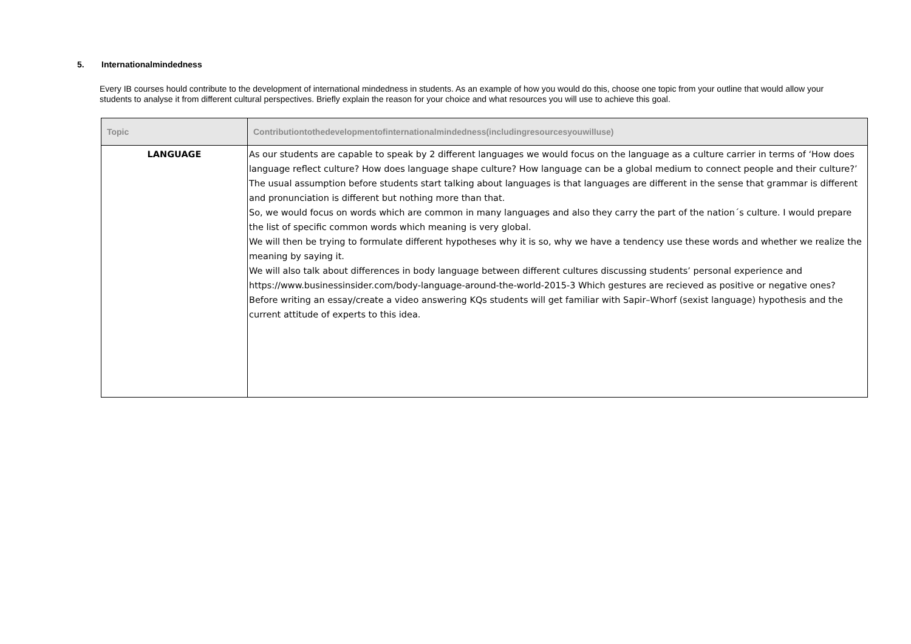5. Internationalmindedness
Every IB courses hould contribute to the development of international mindedness in students. As an example of how you would do this, choose one topic from your outline that would allow your students to analyse it from different cultural perspectives. Briefly explain the reason for your choice and what resources you will use to achieve this goal.
| Topic | Contributiontothedevelopmentofinternationalmindedness(includingresourcesyouwilluse) |
| --- | --- |
| LANGUAGE | As our students are capable to speak by 2 different languages we would focus on the language as a culture carrier in terms of ‘How does language reflect culture? How does language shape culture? How language can be a global medium to connect people and their culture?’ The usual assumption before students start talking about languages is that languages are different in the sense that grammar is different and pronunciation is different but nothing more than that. So, we would focus on words which are common in many languages and also they carry the part of the nation´s culture. I would prepare the list of specific common words which meaning is very global. We will then be trying to formulate different hypotheses why it is so, why we have a tendency use these words and whether we realize the meaning by saying it. We will also talk about differences in body language between different cultures discussing students’ personal experience and https://www.businessinsider.com/body-language-around-the-world-2015-3 Which gestures are recieved as positive or negative ones? Before writing an essay/create a video answering KQs students will get familiar with Sapir–Whorf (sexist language) hypothesis and the current attitude of experts to this idea. |